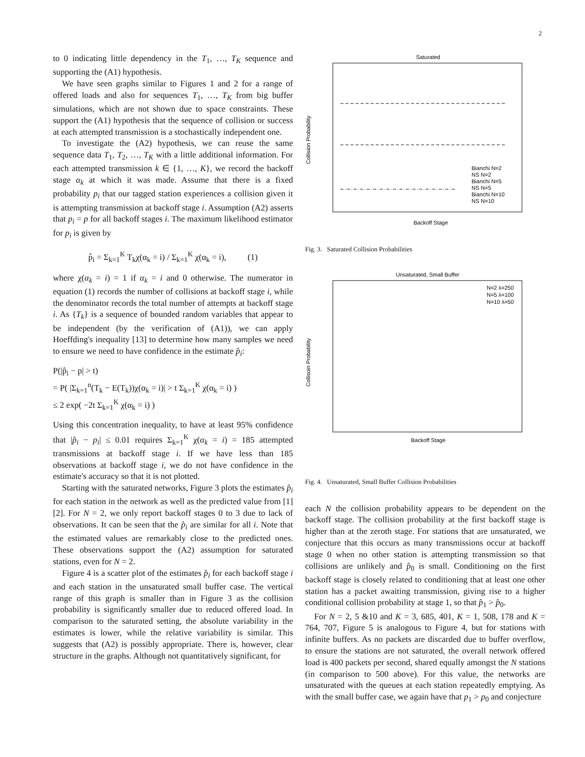2
to 0 indicating little dependency in the T<sub>1</sub>, …, T<sub>K</sub> sequence and supporting the (A1) hypothesis.
We have seen graphs similar to Figures 1 and 2 for a range of offered loads and also for sequences T<sub>1</sub>, …, T<sub>K</sub> from big buffer simulations, which are not shown due to space constraints. These support the (A1) hypothesis that the sequence of collision or success at each attempted transmission is a stochastically independent one.
To investigate the (A2) hypothesis, we can reuse the same sequence data T<sub>1</sub>, T<sub>2</sub>, …, T<sub>K</sub> with a little additional information. For each attempted transmission k ∈ {1, …, K}, we record the backoff stage α<sub>k</sub> at which it was made. Assume that there is a fixed probability p<sub>i</sub> that our tagged station experiences a collision given it is attempting transmission at backoff stage i. Assumption (A2) asserts that p<sub>i</sub> = p for all backoff stages i. The maximum likelihood estimator for p<sub>i</sub> is given by
p̂<sub>i</sub> = Σ<sub>k=1</sub><sup>K</sup> T<sub>k</sub>χ(α<sub>k</sub> = i) / Σ<sub>k=1</sub><sup>K</sup> χ(α<sub>k</sub> = i), (1)
where χ(α<sub>k</sub> = i) = 1 if α<sub>k</sub> = i and 0 otherwise. The numerator in equation (1) records the number of collisions at backoff stage i, while the denominator records the total number of attempts at backoff stage i. As {T<sub>k</sub>} is a sequence of bounded random variables that appear to be independent (by the verification of (A1)), we can apply Hoeffding's inequality [13] to determine how many samples we need to ensure we need to have confidence in the estimate p̂<sub>i</sub>:
P(|p̂<sub>i</sub> − p| > t)
= P( |Σ<sub>k=1</sub><sup>n</sup>(T<sub>k</sub> − E(T<sub>k</sub>))χ(α<sub>k</sub> = i)| > t Σ<sub>k=1</sub><sup>K</sup> χ(α<sub>k</sub> = i) )
≤ 2 exp( −2t Σ<sub>k=1</sub><sup>K</sup> χ(α<sub>k</sub> = i) )
Using this concentration inequality, to have at least 95% confidence that |p̂<sub>i</sub> − p<sub>i</sub>| ≤ 0.01 requires Σ<sub>k=1</sub><sup>K</sup> χ(α<sub>k</sub> = i) = 185 attempted transmissions at backoff stage i. If we have less than 185 observations at backoff stage i, we do not have confidence in the estimate's accuracy so that it is not plotted.
Starting with the saturated networks, Figure 3 plots the estimates p̂<sub>i</sub> for each station in the network as well as the predicted value from [1][2]. For N = 2, we only report backoff stages 0 to 3 due to lack of observations. It can be seen that the p̂<sub>i</sub> are similar for all i. Note that the estimated values are remarkably close to the predicted ones. These observations support the (A2) assumption for saturated stations, even for N = 2.
Figure 4 is a scatter plot of the estimates p̂<sub>i</sub> for each backoff stage i and each station in the unsaturated small buffer case. The vertical range of this graph is smaller than in Figure 3 as the collision probability is significantly smaller due to reduced offered load. In comparison to the saturated setting, the absolute variability in the estimates is lower, while the relative variability is similar. This suggests that (A2) is possibly appropriate. There is, however, clear structure in the graphs. Although not quantitatively significant, for
Saturated
Collision Probability
Backoff Stage
Bianchi N=2
NS N=2
Bianchi N=5
NS N=5
Bianchi N=10
NS N=10
Fig. 3. Saturated Collision Probabilities
Unsaturated, Small Buffer
Collisoin Probability
Backoff Stage
N=2 λ=250
N=5 λ=100
N=10 λ=50
Fig. 4. Unsaturated, Small Buffer Collision Probabilities
each N the collision probability appears to be dependent on the backoff stage. The collision probability at the first backoff stage is higher than at the zeroth stage. For stations that are unsaturated, we conjecture that this occurs as many transmissions occur at backoff stage 0 when no other station is attempting transmission so that collisions are unlikely and p̂<sub>0</sub> is small. Conditioning on the first backoff stage is closely related to conditioning that at least one other station has a packet awaiting transmission, giving rise to a higher conditional collision probability at stage 1, so that p̂<sub>1</sub> > p̂<sub>0</sub>.
For N = 2, 5 &10 and K = 3, 685, 401, K = 1, 508, 178 and K = 764, 707, Figure 5 is analogous to Figure 4, but for stations with infinite buffers. As no packets are discarded due to buffer overflow, to ensure the stations are not saturated, the overall network offered load is 400 packets per second, shared equally amongst the N stations (in comparison to 500 above). For this value, the networks are unsaturated with the queues at each station repeatedly emptying. As with the small buffer case, we again have that p<sub>1</sub> > p<sub>0</sub> and conjecture